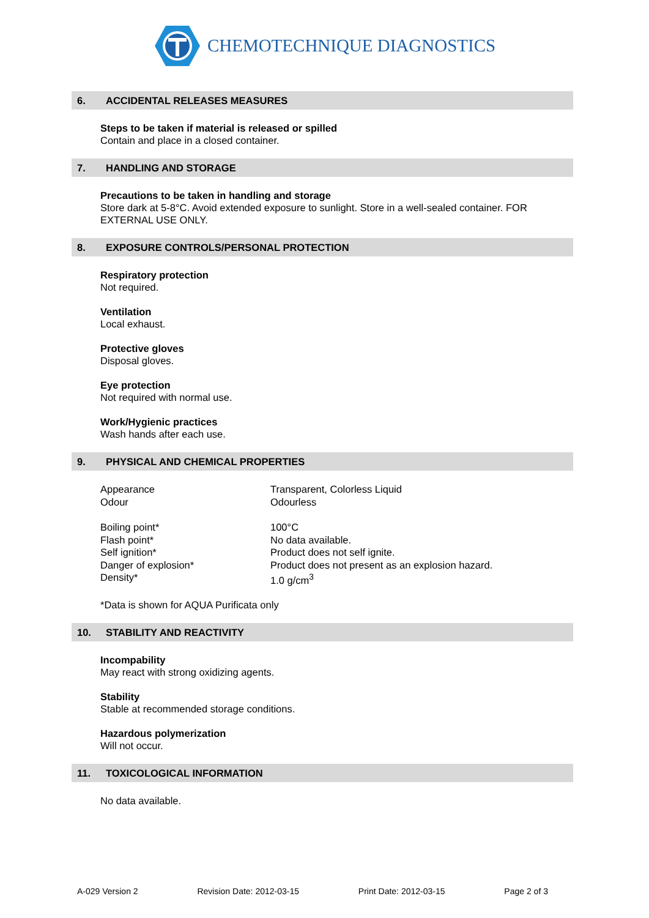CHEMOTECHNIQUE DIAGNOSTICS
6. ACCIDENTAL RELEASES MEASURES
Steps to be taken if material is released or spilled
Contain and place in a closed container.
7. HANDLING AND STORAGE
Precautions to be taken in handling and storage
Store dark at 5-8°C. Avoid extended exposure to sunlight. Store in a well-sealed container. FOR EXTERNAL USE ONLY.
8. EXPOSURE CONTROLS/PERSONAL PROTECTION
Respiratory protection
Not required.
Ventilation
Local exhaust.
Protective gloves
Disposal gloves.
Eye protection
Not required with normal use.
Work/Hygienic practices
Wash hands after each use.
9. PHYSICAL AND CHEMICAL PROPERTIES
| Appearance | Transparent, Colorless Liquid |
| Odour | Odourless |
| Boiling point* | 100°C |
| Flash point* | No data available. |
| Self ignition* | Product does not self ignite. |
| Danger of explosion* | Product does not present as an explosion hazard. |
| Density* | 1.0 g/cm<sup>3</sup> |
*Data is shown for AQUA Purificata only
10. STABILITY AND REACTIVITY
Incompability
May react with strong oxidizing agents.
Stability
Stable at recommended storage conditions.
Hazardous polymerization
Will not occur.
11. TOXICOLOGICAL INFORMATION
No data available.
A-029 Version 2 Revision Date: 2012-03-15 Print Date: 2012-03-15 Page 2 of 3